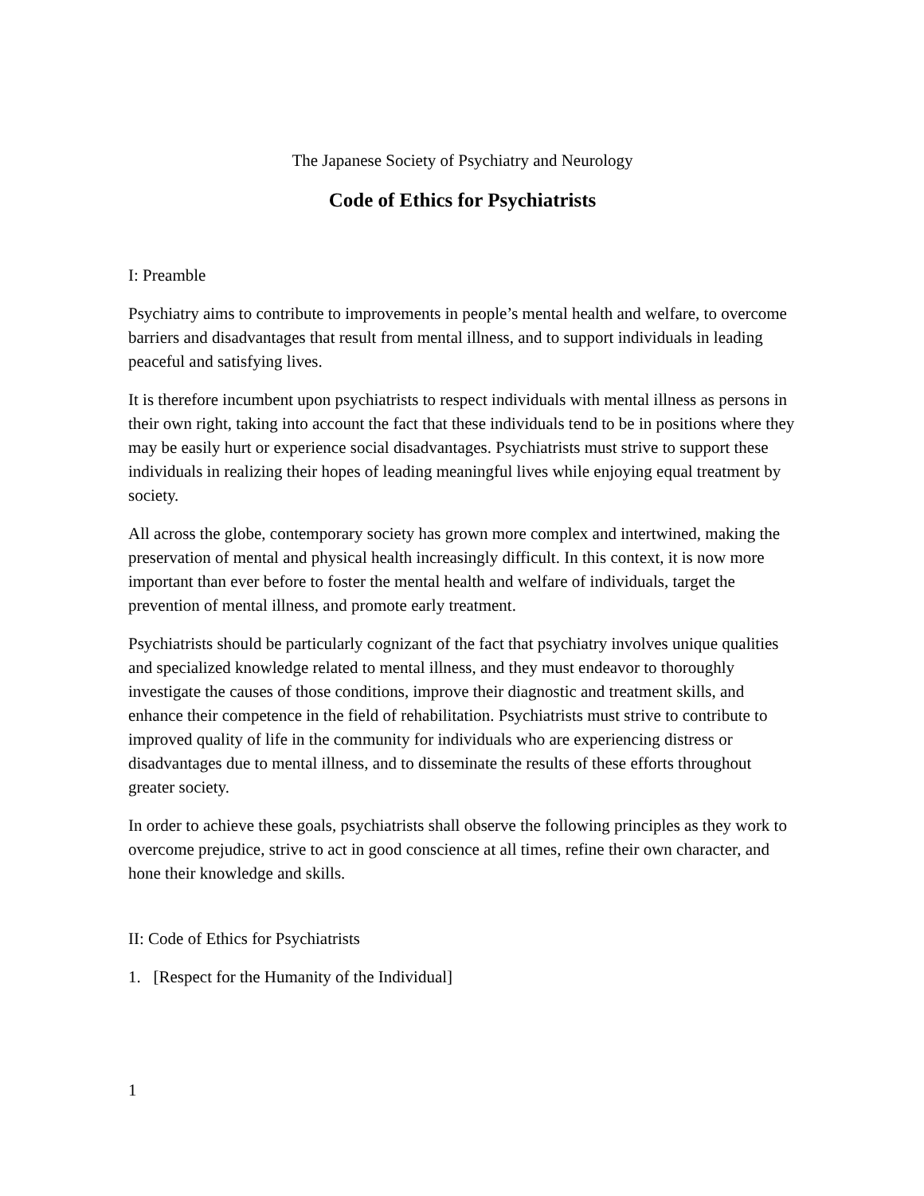The Japanese Society of Psychiatry and Neurology
Code of Ethics for Psychiatrists
I: Preamble
Psychiatry aims to contribute to improvements in people’s mental health and welfare, to overcome barriers and disadvantages that result from mental illness, and to support individuals in leading peaceful and satisfying lives.
It is therefore incumbent upon psychiatrists to respect individuals with mental illness as persons in their own right, taking into account the fact that these individuals tend to be in positions where they may be easily hurt or experience social disadvantages. Psychiatrists must strive to support these individuals in realizing their hopes of leading meaningful lives while enjoying equal treatment by society.
All across the globe, contemporary society has grown more complex and intertwined, making the preservation of mental and physical health increasingly difficult. In this context, it is now more important than ever before to foster the mental health and welfare of individuals, target the prevention of mental illness, and promote early treatment.
Psychiatrists should be particularly cognizant of the fact that psychiatry involves unique qualities and specialized knowledge related to mental illness, and they must endeavor to thoroughly investigate the causes of those conditions, improve their diagnostic and treatment skills, and enhance their competence in the field of rehabilitation. Psychiatrists must strive to contribute to improved quality of life in the community for individuals who are experiencing distress or disadvantages due to mental illness, and to disseminate the results of these efforts throughout greater society.
In order to achieve these goals, psychiatrists shall observe the following principles as they work to overcome prejudice, strive to act in good conscience at all times, refine their own character, and hone their knowledge and skills.
II: Code of Ethics for Psychiatrists
1. [Respect for the Humanity of the Individual]
1